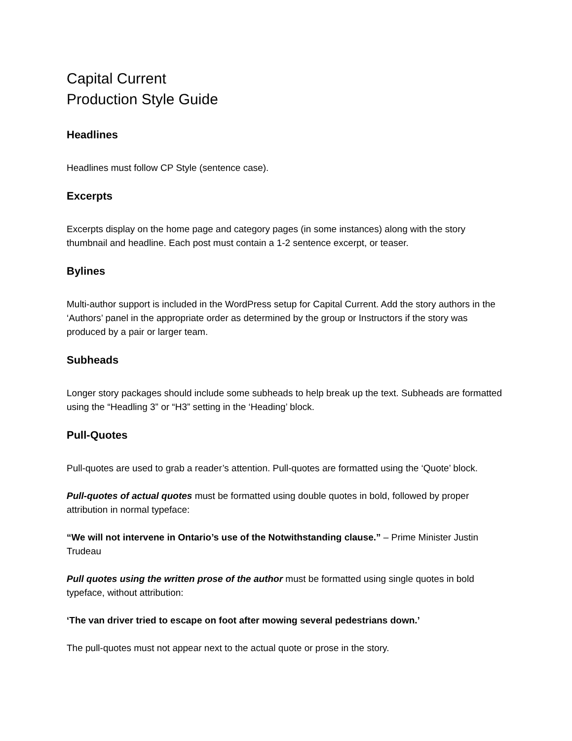Capital Current
Production Style Guide
Headlines
Headlines must follow CP Style (sentence case).
Excerpts
Excerpts display on the home page and category pages (in some instances) along with the story thumbnail and headline. Each post must contain a 1-2 sentence excerpt, or teaser.
Bylines
Multi-author support is included in the WordPress setup for Capital Current. Add the story authors in the ‘Authors’ panel in the appropriate order as determined by the group or Instructors if the story was produced by a pair or larger team.
Subheads
Longer story packages should include some subheads to help break up the text. Subheads are formatted using the “Headling 3” or “H3” setting in the ‘Heading’ block.
Pull-Quotes
Pull-quotes are used to grab a reader’s attention. Pull-quotes are formatted using the ‘Quote’ block.
Pull-quotes of actual quotes must be formatted using double quotes in bold, followed by proper attribution in normal typeface:
“We will not intervene in Ontario’s use of the Notwithstanding clause.” – Prime Minister Justin Trudeau
Pull quotes using the written prose of the author must be formatted using single quotes in bold typeface, without attribution:
‘The van driver tried to escape on foot after mowing several pedestrians down.’
The pull-quotes must not appear next to the actual quote or prose in the story.